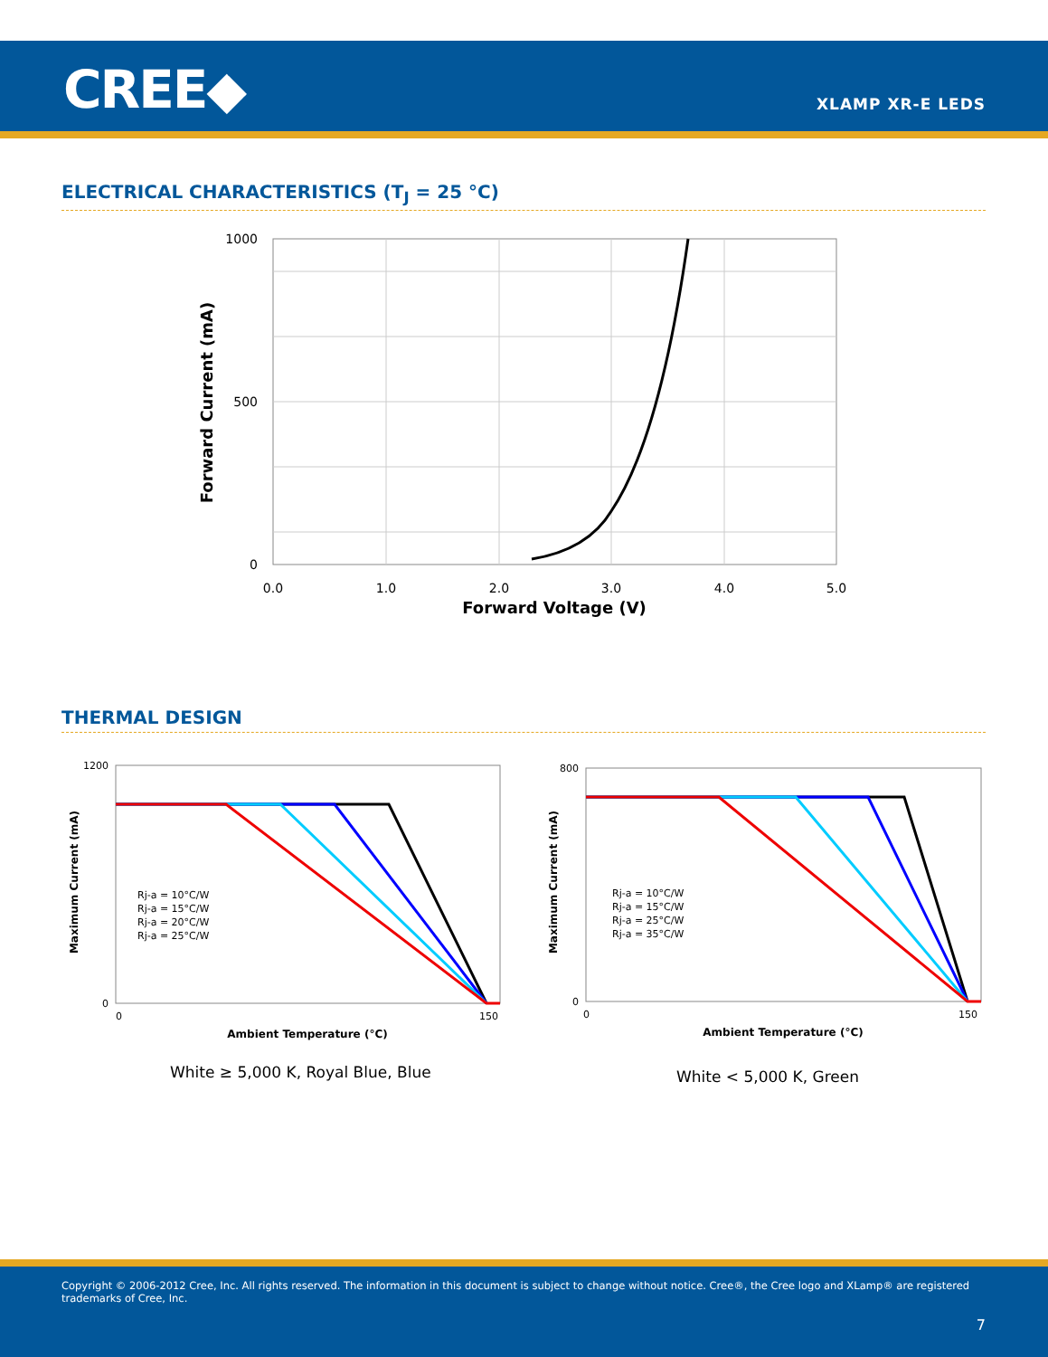CREE◆ XLAMP XR-E LEDS
ELECTRICAL CHARACTERISTICS (T<sub>J</sub> = 25 °C)
1000
500
0
0.0
1.0
2.0
3.0
4.0
5.0
Forward Voltage (V)
Forward Current (mA)
THERMAL DESIGN
Rj-a = 10°C/W
Rj-a = 15°C/W
Rj-a = 20°C/W
Rj-a = 25°C/W
1200
0
0
150
Ambient Temperature (°C)
Maximum Current (mA)
White ≥ 5,000 K, Royal Blue, Blue
Rj-a = 10°C/W
Rj-a = 15°C/W
Rj-a = 25°C/W
Rj-a = 35°C/W
800
0
0
150
Ambient Temperature (°C)
Maximum Current (mA)
White < 5,000 K, Green
Copyright © 2006-2012 Cree, Inc. All rights reserved. The information in this document is subject to change without notice. Cree®, the Cree logo and XLamp® are registered trademarks of Cree, Inc.
7